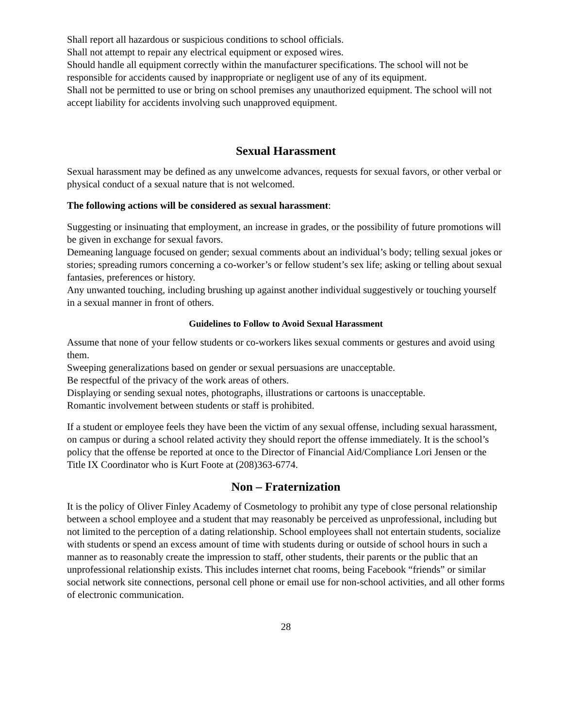Shall report all hazardous or suspicious conditions to school officials.
Shall not attempt to repair any electrical equipment or exposed wires.
Should handle all equipment correctly within the manufacturer specifications. The school will not be responsible for accidents caused by inappropriate or negligent use of any of its equipment.
Shall not be permitted to use or bring on school premises any unauthorized equipment. The school will not accept liability for accidents involving such unapproved equipment.
Sexual Harassment
Sexual harassment may be defined as any unwelcome advances, requests for sexual favors, or other verbal or physical conduct of a sexual nature that is not welcomed.
The following actions will be considered as sexual harassment:
Suggesting or insinuating that employment, an increase in grades, or the possibility of future promotions will be given in exchange for sexual favors.
Demeaning language focused on gender; sexual comments about an individual’s body; telling sexual jokes or stories; spreading rumors concerning a co-worker’s or fellow student’s sex life; asking or telling about sexual fantasies, preferences or history.
Any unwanted touching, including brushing up against another individual suggestively or touching yourself in a sexual manner in front of others.
Guidelines to Follow to Avoid Sexual Harassment
Assume that none of your fellow students or co-workers likes sexual comments or gestures and avoid using them.
Sweeping generalizations based on gender or sexual persuasions are unacceptable.
Be respectful of the privacy of the work areas of others.
Displaying or sending sexual notes, photographs, illustrations or cartoons is unacceptable.
Romantic involvement between students or staff is prohibited.
If a student or employee feels they have been the victim of any sexual offense, including sexual harassment, on campus or during a school related activity they should report the offense immediately. It is the school’s policy that the offense be reported at once to the Director of Financial Aid/Compliance Lori Jensen or the Title IX Coordinator who is Kurt Foote at (208)363-6774.
Non – Fraternization
It is the policy of Oliver Finley Academy of Cosmetology to prohibit any type of close personal relationship between a school employee and a student that may reasonably be perceived as unprofessional, including but not limited to the perception of a dating relationship. School employees shall not entertain students, socialize with students or spend an excess amount of time with students during or outside of school hours in such a manner as to reasonably create the impression to staff, other students, their parents or the public that an unprofessional relationship exists. This includes internet chat rooms, being Facebook “friends” or similar social network site connections, personal cell phone or email use for non-school activities, and all other forms of electronic communication.
28